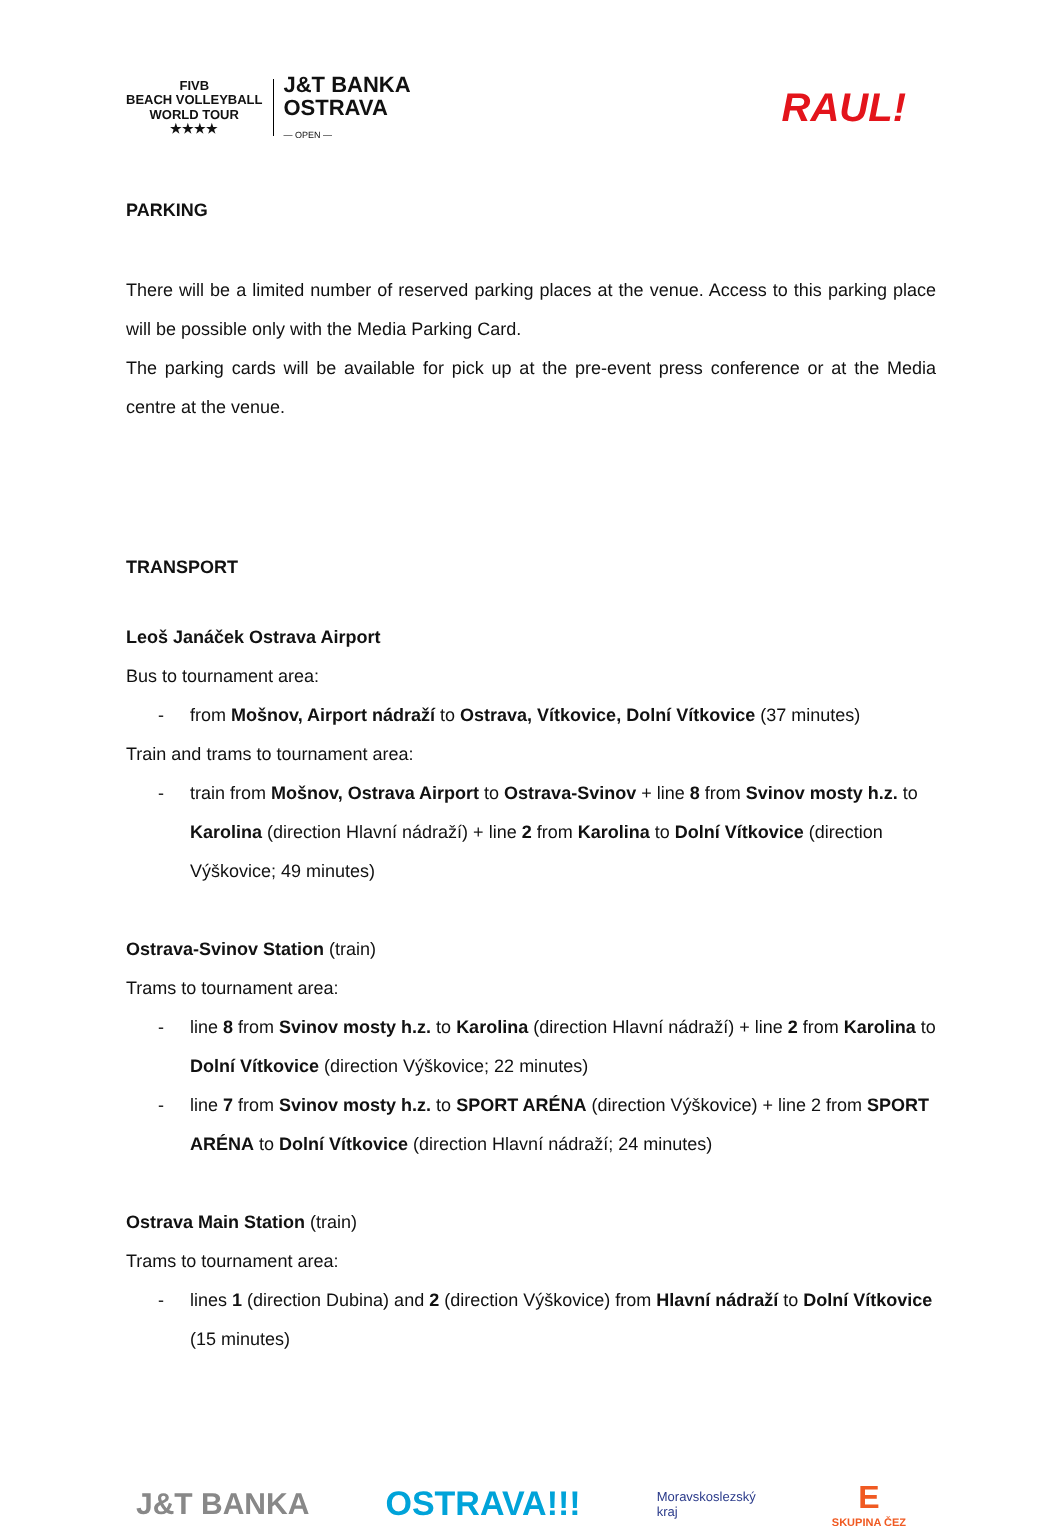FIVB
BEACH VOLLEYBALL
WORLD TOUR
★★★★
J&T BANKA
OSTRAVA
— OPEN —
RAUL!
PARKING
There will be a limited number of reserved parking places at the venue. Access to this parking place will be possible only with the Media Parking Card.
The parking cards will be available for pick up at the pre-event press conference or at the Media centre at the venue.
TRANSPORT
Leoš Janáček Ostrava Airport
Bus to tournament area:
- from Mošnov, Airport nádraží to Ostrava, Vítkovice, Dolní Vítkovice (37 minutes)
Train and trams to tournament area:
- train from Mošnov, Ostrava Airport to Ostrava-Svinov + line 8 from Svinov mosty h.z. to Karolina (direction Hlavní nádraží) + line 2 from Karolina to Dolní Vítkovice (direction Výškovice; 49 minutes)
Ostrava-Svinov Station (train)
Trams to tournament area:
- line 8 from Svinov mosty h.z. to Karolina (direction Hlavní nádraží) + line 2 from Karolina to Dolní Vítkovice (direction Výškovice; 22 minutes)
- line 7 from Svinov mosty h.z. to SPORT ARÉNA (direction Výškovice) + line 2 from SPORT ARÉNA to Dolní Vítkovice (direction Hlavní nádraží; 24 minutes)
Ostrava Main Station (train)
Trams to tournament area:
- lines 1 (direction Dubina) and 2 (direction Výškovice) from Hlavní nádraží to Dolní Vítkovice (15 minutes)
J&T BANKA OSTRAVA!!! Moravskoslezský
kraj E
SKUPINA ČEZ